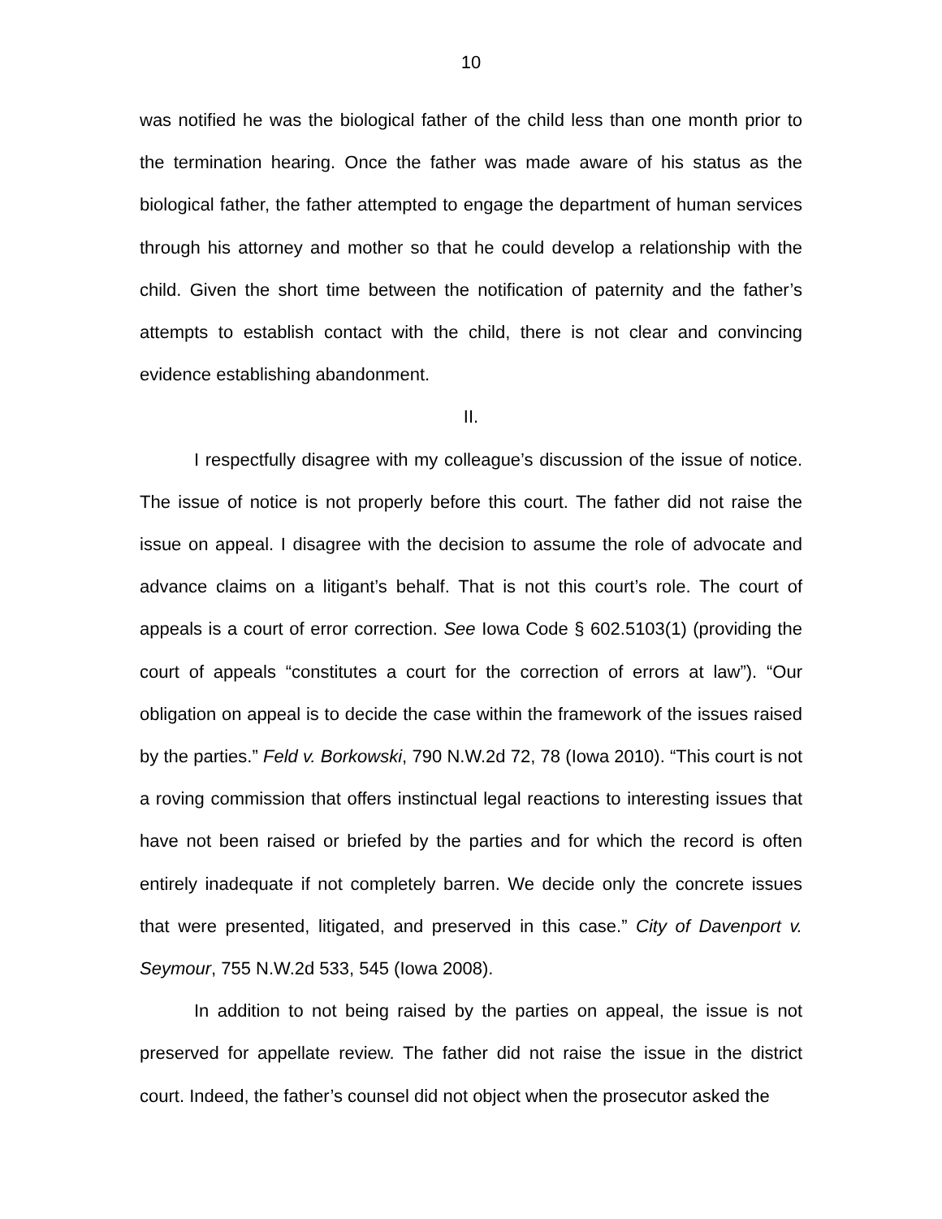10
was notified he was the biological father of the child less than one month prior to the termination hearing. Once the father was made aware of his status as the biological father, the father attempted to engage the department of human services through his attorney and mother so that he could develop a relationship with the child. Given the short time between the notification of paternity and the father’s attempts to establish contact with the child, there is not clear and convincing evidence establishing abandonment.
II.
I respectfully disagree with my colleague’s discussion of the issue of notice. The issue of notice is not properly before this court. The father did not raise the issue on appeal. I disagree with the decision to assume the role of advocate and advance claims on a litigant’s behalf. That is not this court’s role. The court of appeals is a court of error correction. See Iowa Code § 602.5103(1) (providing the court of appeals “constitutes a court for the correction of errors at law”). “Our obligation on appeal is to decide the case within the framework of the issues raised by the parties.” Feld v. Borkowski, 790 N.W.2d 72, 78 (Iowa 2010). “This court is not a roving commission that offers instinctual legal reactions to interesting issues that have not been raised or briefed by the parties and for which the record is often entirely inadequate if not completely barren. We decide only the concrete issues that were presented, litigated, and preserved in this case.” City of Davenport v. Seymour, 755 N.W.2d 533, 545 (Iowa 2008).
In addition to not being raised by the parties on appeal, the issue is not preserved for appellate review. The father did not raise the issue in the district court. Indeed, the father’s counsel did not object when the prosecutor asked the